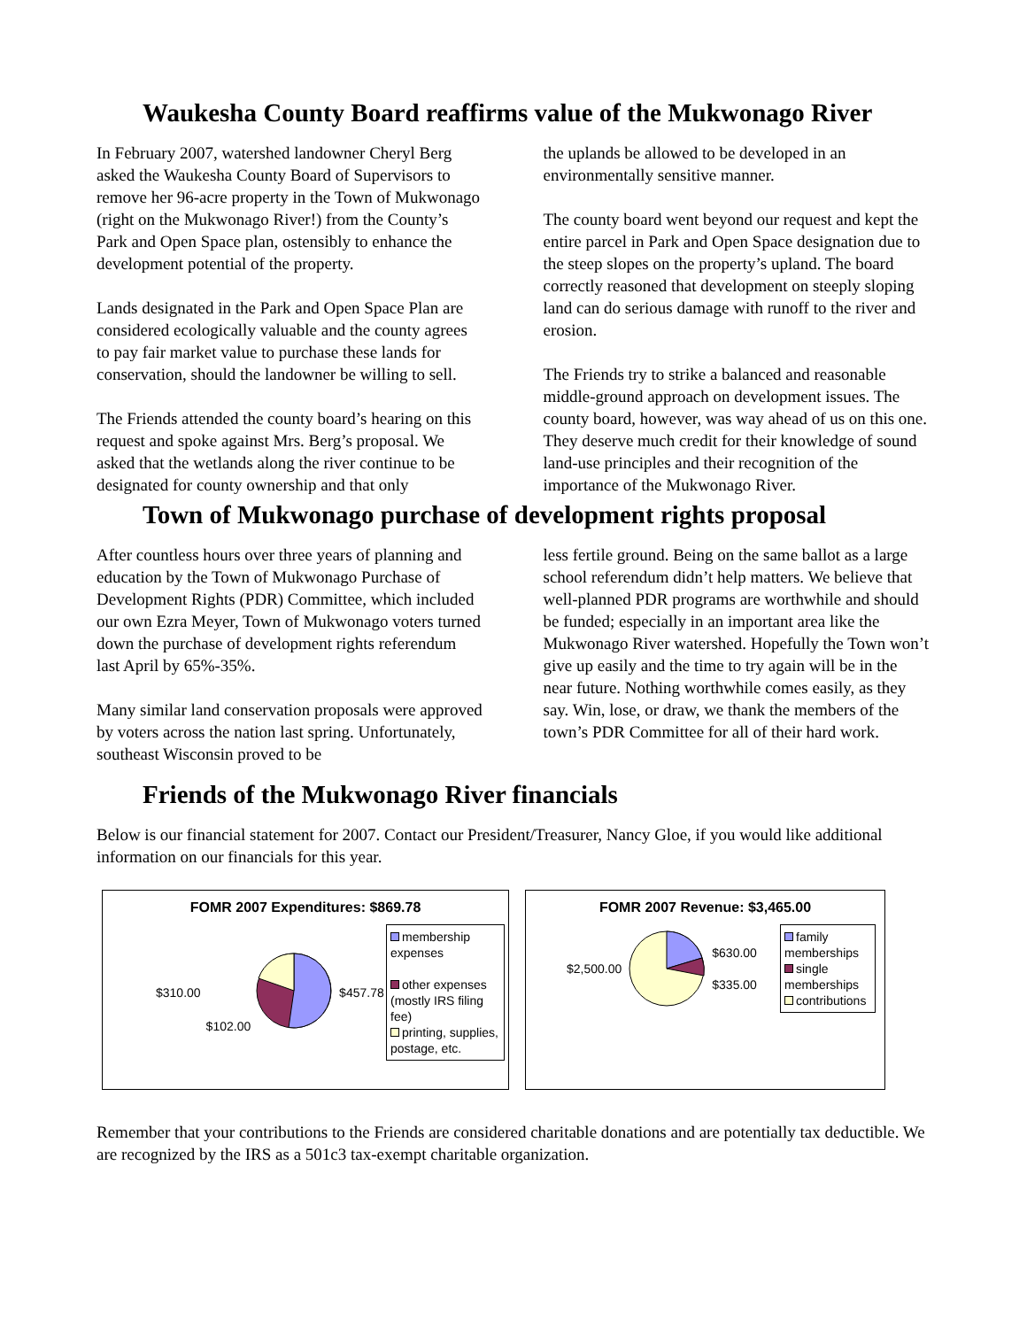Waukesha County Board reaffirms value of the Mukwonago River
In February 2007, watershed landowner Cheryl Berg asked the Waukesha County Board of Supervisors to remove her 96-acre property in the Town of Mukwonago (right on the Mukwonago River!) from the County’s Park and Open Space plan, ostensibly to enhance the development potential of the property.
Lands designated in the Park and Open Space Plan are considered ecologically valuable and the county agrees to pay fair market value to purchase these lands for conservation, should the landowner be willing to sell.
The Friends attended the county board’s hearing on this request and spoke against Mrs. Berg’s proposal. We asked that the wetlands along the river continue to be designated for county ownership and that only
the uplands be allowed to be developed in an environmentally sensitive manner.
The county board went beyond our request and kept the entire parcel in Park and Open Space designation due to the steep slopes on the property’s upland. The board correctly reasoned that development on steeply sloping land can do serious damage with runoff to the river and erosion.
The Friends try to strike a balanced and reasonable middle-ground approach on development issues. The county board, however, was way ahead of us on this one. They deserve much credit for their knowledge of sound land-use principles and their recognition of the importance of the Mukwonago River.
Town of Mukwonago purchase of development rights proposal
After countless hours over three years of planning and education by the Town of Mukwonago Purchase of Development Rights (PDR) Committee, which included our own Ezra Meyer, Town of Mukwonago voters turned down the purchase of development rights referendum last April by 65%-35%.
Many similar land conservation proposals were approved by voters across the nation last spring. Unfortunately, southeast Wisconsin proved to be
less fertile ground. Being on the same ballot as a large school referendum didn’t help matters. We believe that well-planned PDR programs are worthwhile and should be funded; especially in an important area like the Mukwonago River watershed. Hopefully the Town won’t give up easily and the time to try again will be in the near future. Nothing worthwhile comes easily, as they say. Win, lose, or draw, we thank the members of the town’s PDR Committee for all of their hard work.
Friends of the Mukwonago River financials
Below is our financial statement for 2007. Contact our President/Treasurer, Nancy Gloe, if you would like additional information on our financials for this year.
FOMR 2007 Expenditures: $869.78
$310.00 $102.00 $457.78
membership expenses
other expenses (mostly IRS filing fee)
printing, supplies, postage, etc.
FOMR 2007 Revenue: $3,465.00
$2,500.00
$630.00
$335.00
family memberships
single memberships
contributions
Remember that your contributions to the Friends are considered charitable donations and are potentially tax deductible. We are recognized by the IRS as a 501c3 tax-exempt charitable organization.